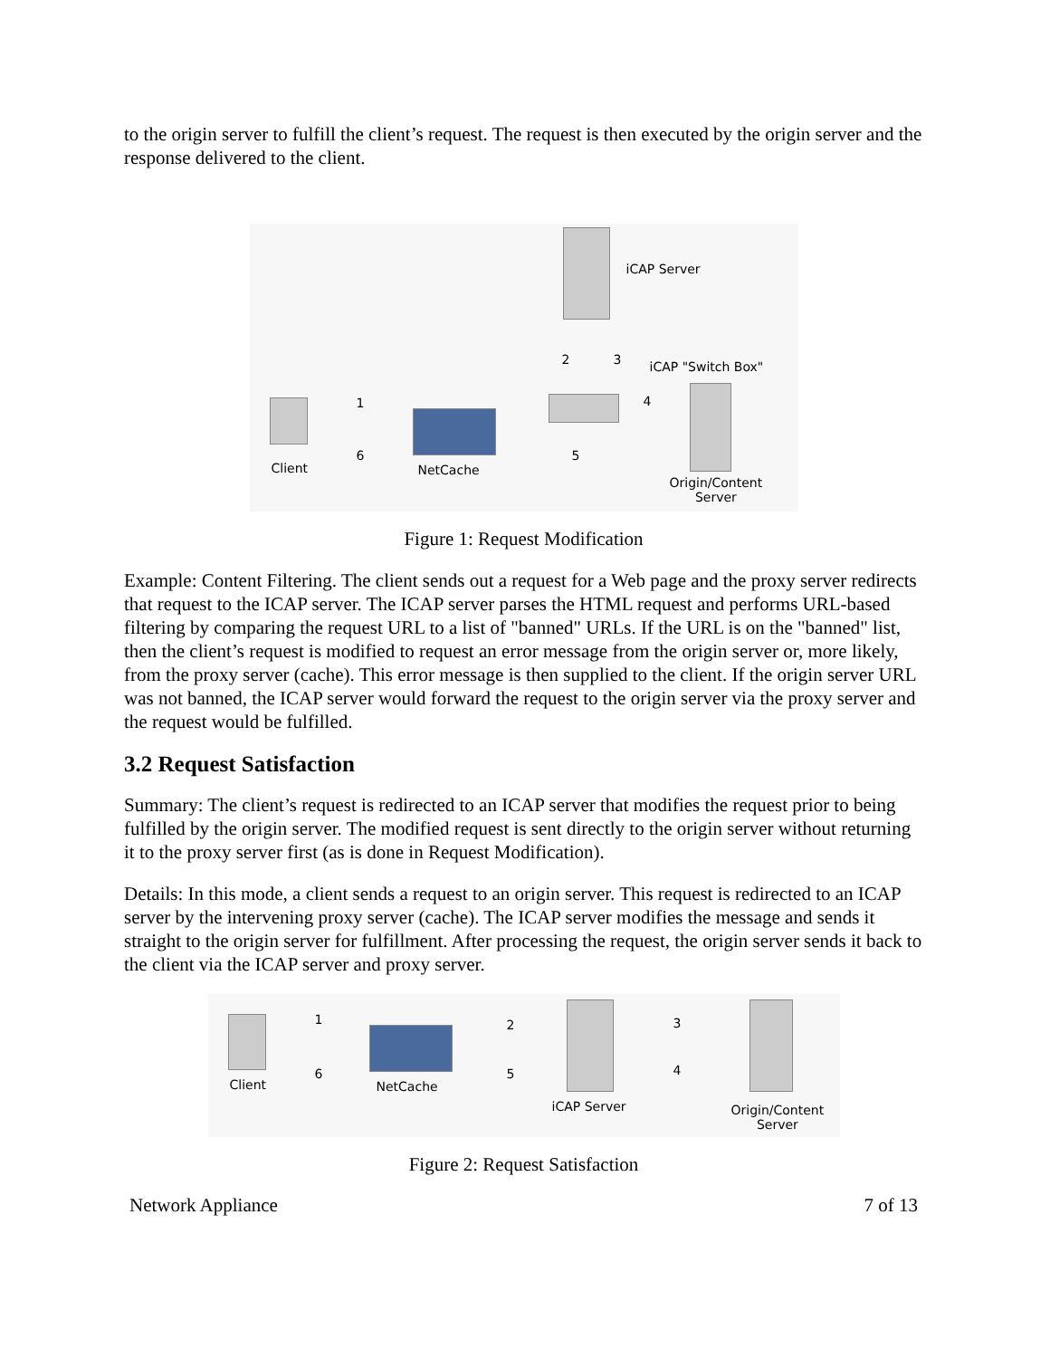to the origin server to fulfill the client’s request. The request is then executed by the origin server and the response delivered to the client.
iCAP Server
2 3 iCAP "Switch Box"
Client
1
6
NetCache
4
5
Origin/Content
Server
Figure 1: Request Modification
Example: Content Filtering. The client sends out a request for a Web page and the proxy server redirects that request to the ICAP server. The ICAP server parses the HTML request and performs URL-based filtering by comparing the request URL to a list of "banned" URLs. If the URL is on the "banned" list, then the client’s request is modified to request an error message from the origin server or, more likely, from the proxy server (cache). This error message is then supplied to the client. If the origin server URL was not banned, the ICAP server would forward the request to the origin server via the proxy server and the request would be fulfilled.
3.2 Request Satisfaction
Summary: The client’s request is redirected to an ICAP server that modifies the request prior to being fulfilled by the origin server. The modified request is sent directly to the origin server without returning it to the proxy server first (as is done in Request Modification).
Details: In this mode, a client sends a request to an origin server. This request is redirected to an ICAP server by the intervening proxy server (cache). The ICAP server modifies the message and sends it straight to the origin server for fulfillment. After processing the request, the origin server sends it back to the client via the ICAP server and proxy server.
Client
1
6
NetCache
2
5
iCAP Server
3
4
Origin/Content
Server
Figure 2: Request Satisfaction
Network Appliance 7 of 13